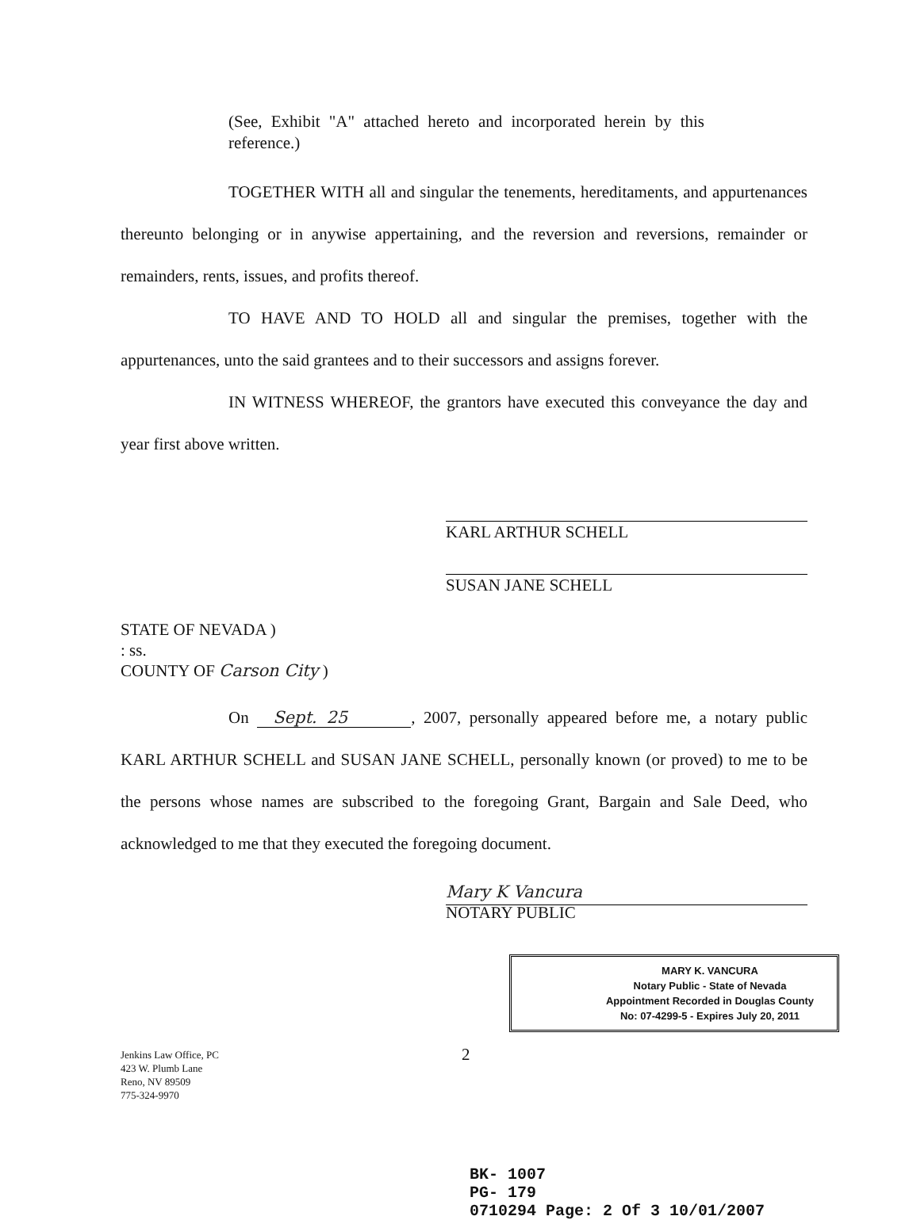(See, Exhibit "A" attached hereto and incorporated herein by this reference.)
TOGETHER WITH all and singular the tenements, hereditaments, and appurtenances thereunto belonging or in anywise appertaining, and the reversion and reversions, remainder or remainders, rents, issues, and profits thereof.
TO HAVE AND TO HOLD all and singular the premises, together with the appurtenances, unto the said grantees and to their successors and assigns forever.
IN WITNESS WHEREOF, the grantors have executed this conveyance the day and year first above written.
KARL ARTHUR SCHELL
SUSAN JANE SCHELL
STATE OF NEVADA )
: ss.
COUNTY OF Carson City )
On Sept. 25, 2007, personally appeared before me, a notary public KARL ARTHUR SCHELL and SUSAN JANE SCHELL, personally known (or proved) to me to be the persons whose names are subscribed to the foregoing Grant, Bargain and Sale Deed, who acknowledged to me that they executed the foregoing document.
Mary K Vancura
NOTARY PUBLIC
MARY K. VANCURA
Notary Public - State of Nevada
Appointment Recorded in Douglas County
No: 07-4299-5 - Expires July 20, 2011
Jenkins Law Office, PC
423 W. Plumb Lane
Reno, NV 89509
775-324-9970
2
BK- 1007
PG- 179
0710294 Page: 2 Of 3 10/01/2007